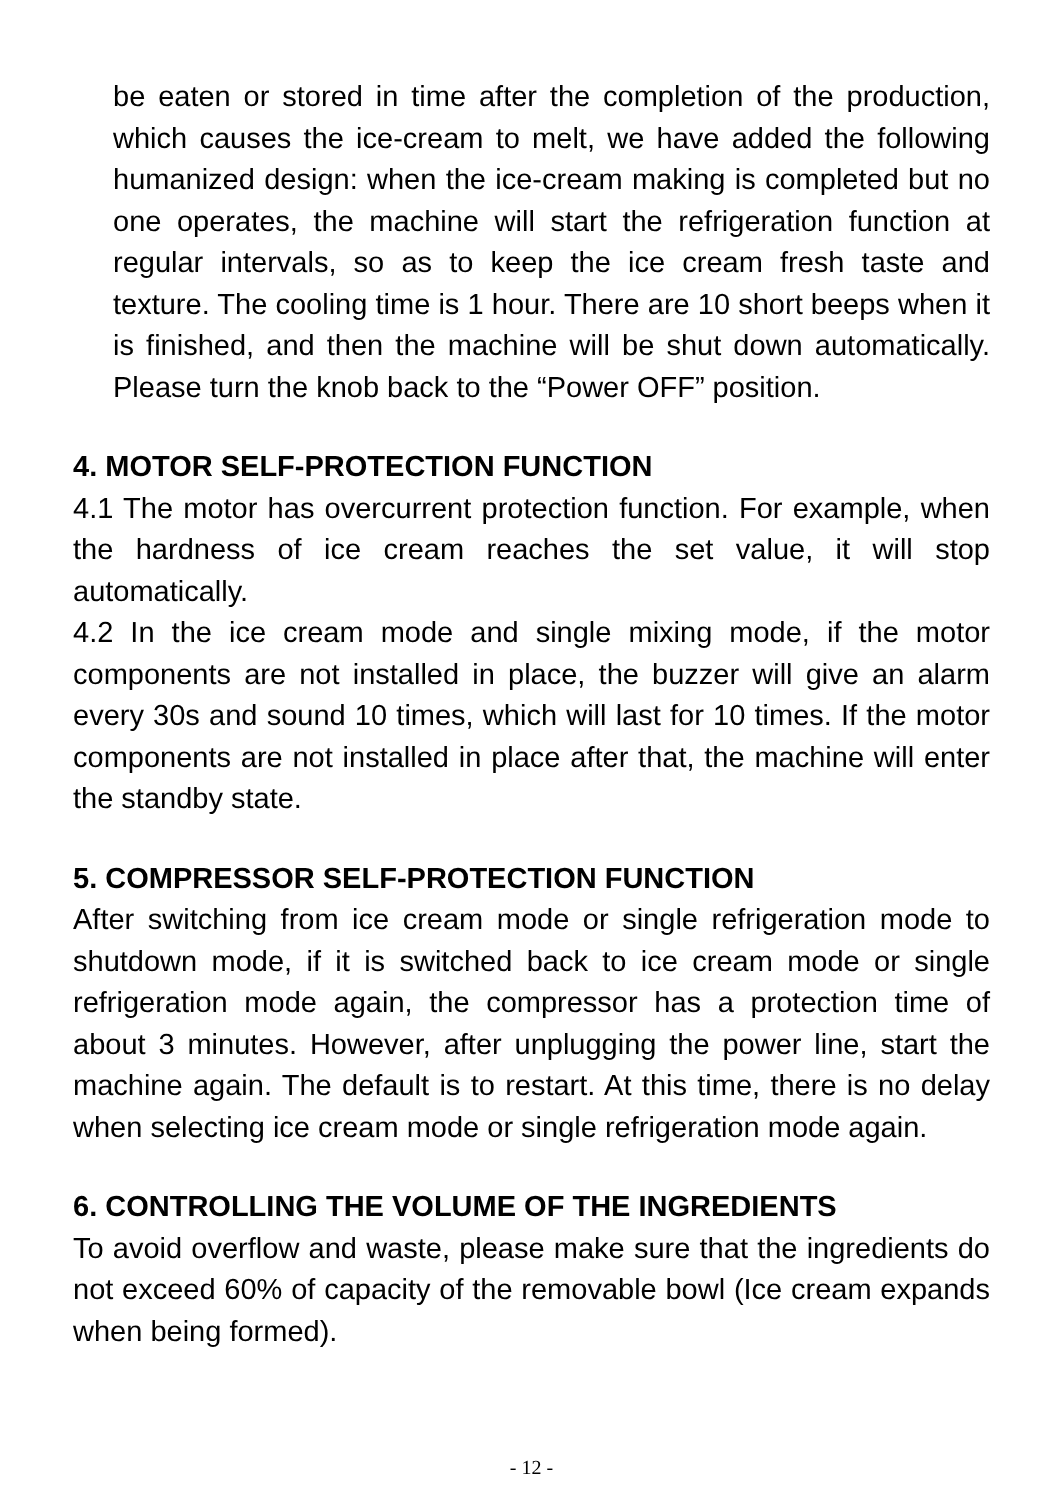be eaten or stored in time after the completion of the production, which causes the ice-cream to melt, we have added the following humanized design: when the ice-cream making is completed but no one operates, the machine will start the refrigeration function at regular intervals, so as to keep the ice cream fresh taste and texture. The cooling time is 1 hour. There are 10 short beeps when it is finished, and then the machine will be shut down automatically. Please turn the knob back to the “Power OFF” position.
4. MOTOR SELF-PROTECTION FUNCTION
4.1 The motor has overcurrent protection function. For example, when the hardness of ice cream reaches the set value, it will stop automatically.
4.2 In the ice cream mode and single mixing mode, if the motor components are not installed in place, the buzzer will give an alarm every 30s and sound 10 times, which will last for 10 times. If the motor components are not installed in place after that, the machine will enter the standby state.
5. COMPRESSOR SELF-PROTECTION FUNCTION
After switching from ice cream mode or single refrigeration mode to shutdown mode, if it is switched back to ice cream mode or single refrigeration mode again, the compressor has a protection time of about 3 minutes. However, after unplugging the power line, start the machine again. The default is to restart. At this time, there is no delay when selecting ice cream mode or single refrigeration mode again.
6. CONTROLLING THE VOLUME OF THE INGREDIENTS
To avoid overflow and waste, please make sure that the ingredients do not exceed 60% of capacity of the removable bowl (Ice cream expands when being formed).
- 12 -